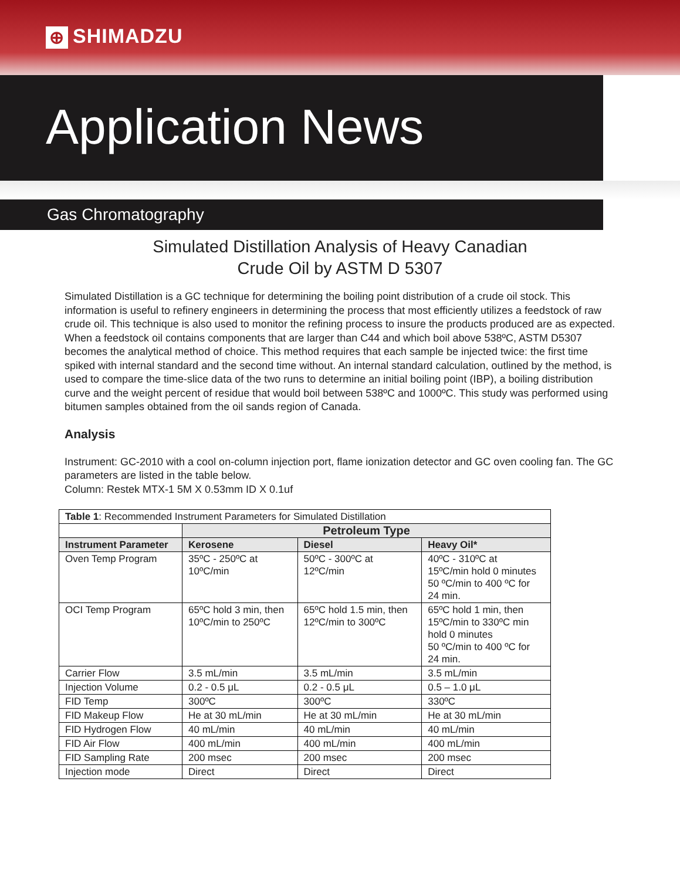⊕ SHIMADZU
Application News
Gas Chromatography
Simulated Distillation Analysis of Heavy Canadian
Crude Oil by ASTM D 5307
Simulated Distillation is a GC technique for determining the boiling point distribution of a crude oil stock. This information is useful to refinery engineers in determining the process that most efficiently utilizes a feedstock of raw crude oil. This technique is also used to monitor the refining process to insure the products produced are as expected. When a feedstock oil contains components that are larger than C44 and which boil above 538ºC, ASTM D5307 becomes the analytical method of choice. This method requires that each sample be injected twice: the first time spiked with internal standard and the second time without. An internal standard calculation, outlined by the method, is used to compare the time-slice data of the two runs to determine an initial boiling point (IBP), a boiling distribution curve and the weight percent of residue that would boil between 538ºC and 1000ºC. This study was performed using bitumen samples obtained from the oil sands region of Canada.
Analysis
Instrument: GC-2010 with a cool on-column injection port, flame ionization detector and GC oven cooling fan. The GC parameters are listed in the table below.
Column: Restek MTX-1 5M X 0.53mm ID X 0.1uf
| Table 1 : Recommended Instrument Parameters for Simulated Distillation | | | |
| | Petroleum Type | | |
| Instrument Parameter | Kerosene | Diesel | Heavy Oil* |
| Oven Temp Program | 35ºC - 250ºC at 10ºC/min | 50ºC - 300ºC at 12ºC/min | 40ºC - 310ºC at 15ºC/min hold 0 minutes 50 ºC/min to 400 ºC for 24 min. |
| OCI Temp Program | 65ºC hold 3 min, then 10ºC/min to 250ºC | 65ºC hold 1.5 min, then 12ºC/min to 300ºC | 65ºC hold 1 min, then 15ºC/min to 330ºC min hold 0 minutes 50 ºC/min to 400 ºC for 24 min. |
| Carrier Flow | 3.5 mL/min | 3.5 mL/min | 3.5 mL/min |
| Injection Volume | 0.2 - 0.5 μL | 0.2 - 0.5 μL | 0.5 – 1.0 μL |
| FID Temp | 300ºC | 300ºC | 330ºC |
| FID Makeup Flow | He at 30 mL/min | He at 30 mL/min | He at 30 mL/min |
| FID Hydrogen Flow | 40 mL/min | 40 mL/min | 40 mL/min |
| FID Air Flow | 400 mL/min | 400 mL/min | 400 mL/min |
| FID Sampling Rate | 200 msec | 200 msec | 200 msec |
| Injection mode | Direct | Direct | Direct |